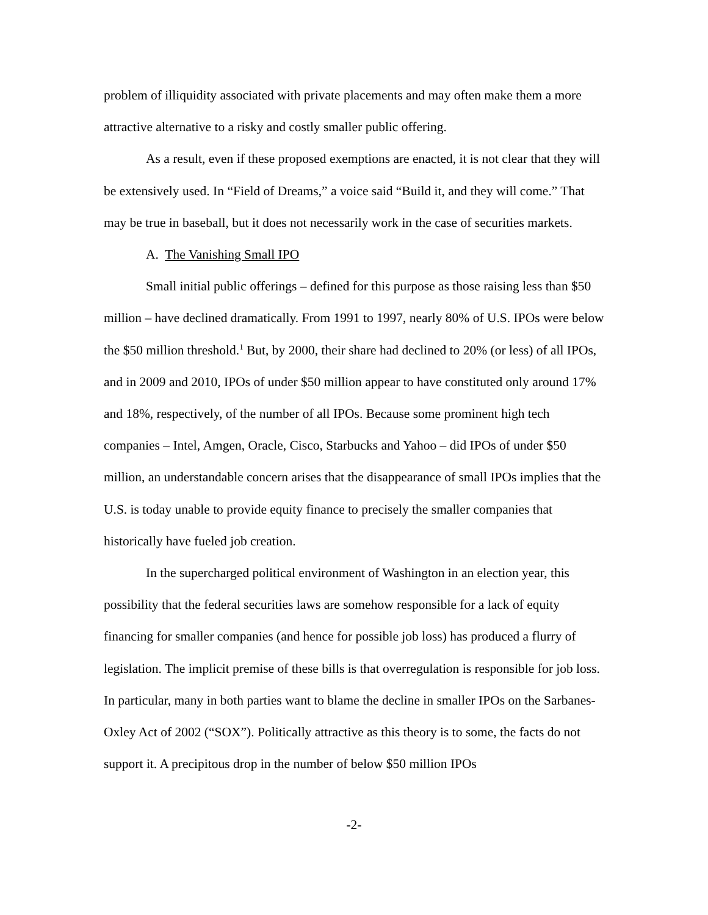problem of illiquidity associated with private placements and may often make them a more attractive alternative to a risky and costly smaller public offering.
As a result, even if these proposed exemptions are enacted, it is not clear that they will be extensively used. In “Field of Dreams,” a voice said “Build it, and they will come.” That may be true in baseball, but it does not necessarily work in the case of securities markets.
A. The Vanishing Small IPO
Small initial public offerings – defined for this purpose as those raising less than $50 million – have declined dramatically. From 1991 to 1997, nearly 80% of U.S. IPOs were below the $50 million threshold.<sup>1</sup> But, by 2000, their share had declined to 20% (or less) of all IPOs, and in 2009 and 2010, IPOs of under $50 million appear to have constituted only around 17% and 18%, respectively, of the number of all IPOs. Because some prominent high tech companies – Intel, Amgen, Oracle, Cisco, Starbucks and Yahoo – did IPOs of under $50 million, an understandable concern arises that the disappearance of small IPOs implies that the U.S. is today unable to provide equity finance to precisely the smaller companies that historically have fueled job creation.
In the supercharged political environment of Washington in an election year, this possibility that the federal securities laws are somehow responsible for a lack of equity financing for smaller companies (and hence for possible job loss) has produced a flurry of legislation. The implicit premise of these bills is that overregulation is responsible for job loss. In particular, many in both parties want to blame the decline in smaller IPOs on the Sarbanes-Oxley Act of 2002 (“SOX”). Politically attractive as this theory is to some, the facts do not support it. A precipitous drop in the number of below $50 million IPOs
-2-